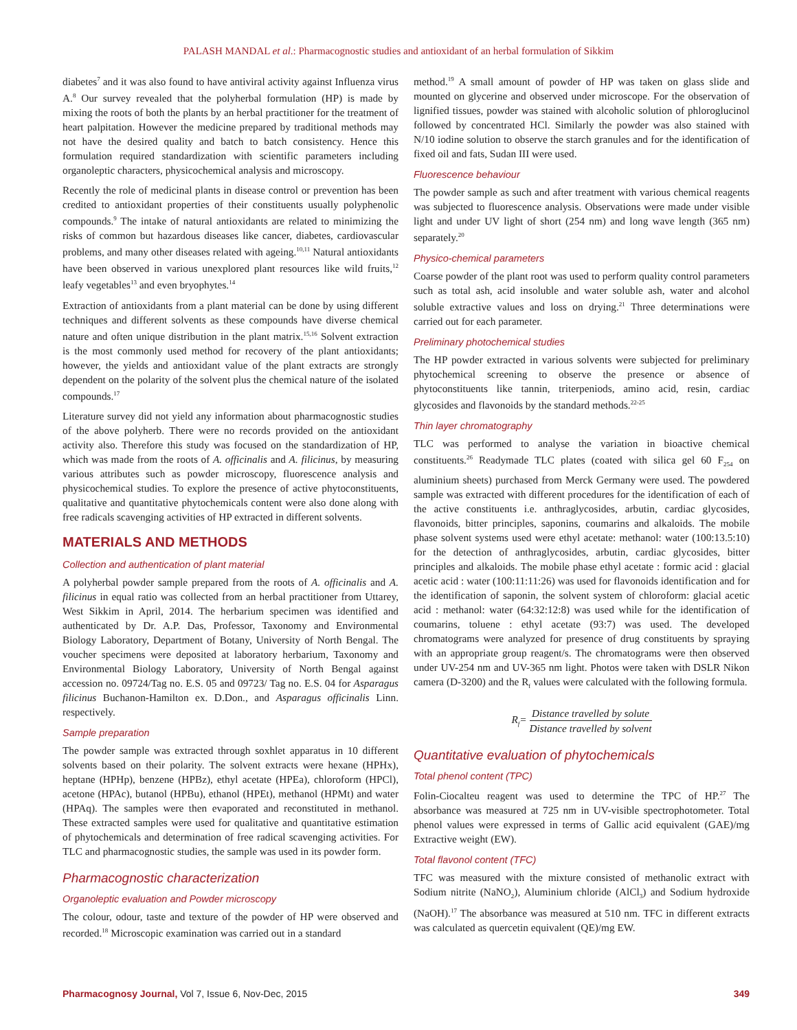PALASH MANDAL et al.: Pharmacognostic studies and antioxidant of an herbal formulation of Sikkim
diabetes<sup>7</sup> and it was also found to have antiviral activity against Influenza virus A.<sup>8</sup> Our survey revealed that the polyherbal formulation (HP) is made by mixing the roots of both the plants by an herbal practitioner for the treatment of heart palpitation. However the medicine prepared by traditional methods may not have the desired quality and batch to batch consistency. Hence this formulation required standardization with scientific parameters including organoleptic characters, physicochemical analysis and microscopy.
Recently the role of medicinal plants in disease control or prevention has been credited to antioxidant properties of their constituents usually polyphenolic compounds.<sup>9</sup> The intake of natural antioxidants are related to minimizing the risks of common but hazardous diseases like cancer, diabetes, cardiovascular problems, and many other diseases related with ageing.<sup>10,11</sup> Natural antioxidants have been observed in various unexplored plant resources like wild fruits,<sup>12</sup> leafy vegetables<sup>13</sup> and even bryophytes.<sup>14</sup>
Extraction of antioxidants from a plant material can be done by using different techniques and different solvents as these compounds have diverse chemical nature and often unique distribution in the plant matrix.<sup>15,16</sup> Solvent extraction is the most commonly used method for recovery of the plant antioxidants; however, the yields and antioxidant value of the plant extracts are strongly dependent on the polarity of the solvent plus the chemical nature of the isolated compounds.<sup>17</sup>
Literature survey did not yield any information about pharmacognostic studies of the above polyherb. There were no records provided on the antioxidant activity also. Therefore this study was focused on the standardization of HP, which was made from the roots of A. officinalis and A. filicinus, by measuring various attributes such as powder microscopy, fluorescence analysis and physicochemical studies. To explore the presence of active phytoconstituents, qualitative and quantitative phytochemicals content were also done along with free radicals scavenging activities of HP extracted in different solvents.
MATERIALS AND METHODS
Collection and authentication of plant material
A polyherbal powder sample prepared from the roots of A. officinalis and A. filicinus in equal ratio was collected from an herbal practitioner from Uttarey, West Sikkim in April, 2014. The herbarium specimen was identified and authenticated by Dr. A.P. Das, Professor, Taxonomy and Environmental Biology Laboratory, Department of Botany, University of North Bengal. The voucher specimens were deposited at laboratory herbarium, Taxonomy and Environmental Biology Laboratory, University of North Bengal against accession no. 09724/Tag no. E.S. 05 and 09723/ Tag no. E.S. 04 for Asparagus filicinus Buchanon-Hamilton ex. D.Don., and Asparagus officinalis Linn. respectively.
Sample preparation
The powder sample was extracted through soxhlet apparatus in 10 different solvents based on their polarity. The solvent extracts were hexane (HPHx), heptane (HPHp), benzene (HPBz), ethyl acetate (HPEa), chloroform (HPCl), acetone (HPAc), butanol (HPBu), ethanol (HPEt), methanol (HPMt) and water (HPAq). The samples were then evaporated and reconstituted in methanol. These extracted samples were used for qualitative and quantitative estimation of phytochemicals and determination of free radical scavenging activities. For TLC and pharmacognostic studies, the sample was used in its powder form.
Pharmacognostic characterization
Organoleptic evaluation and Powder microscopy
The colour, odour, taste and texture of the powder of HP were observed and recorded.<sup>18</sup> Microscopic examination was carried out in a standard
method.<sup>19</sup> A small amount of powder of HP was taken on glass slide and mounted on glycerine and observed under microscope. For the observation of lignified tissues, powder was stained with alcoholic solution of phloroglucinol followed by concentrated HCl. Similarly the powder was also stained with N/10 iodine solution to observe the starch granules and for the identification of fixed oil and fats, Sudan III were used.
Fluorescence behaviour
The powder sample as such and after treatment with various chemical reagents was subjected to fluorescence analysis. Observations were made under visible light and under UV light of short (254 nm) and long wave length (365 nm) separately.<sup>20</sup>
Physico-chemical parameters
Coarse powder of the plant root was used to perform quality control parameters such as total ash, acid insoluble and water soluble ash, water and alcohol soluble extractive values and loss on drying.<sup>21</sup> Three determinations were carried out for each parameter.
Preliminary photochemical studies
The HP powder extracted in various solvents were subjected for preliminary phytochemical screening to observe the presence or absence of phytoconstituents like tannin, triterpeniods, amino acid, resin, cardiac glycosides and flavonoids by the standard methods.<sup>22-25</sup>
Thin layer chromatography
TLC was performed to analyse the variation in bioactive chemical constituents.<sup>26</sup> Readymade TLC plates (coated with silica gel 60 F<sub>254</sub> on aluminium sheets) purchased from Merck Germany were used. The powdered sample was extracted with different procedures for the identification of each of the active constituents i.e. anthraglycosides, arbutin, cardiac glycosides, flavonoids, bitter principles, saponins, coumarins and alkaloids. The mobile phase solvent systems used were ethyl acetate: methanol: water (100:13.5:10) for the detection of anthraglycosides, arbutin, cardiac glycosides, bitter principles and alkaloids. The mobile phase ethyl acetate : formic acid : glacial acetic acid : water (100:11:11:26) was used for flavonoids identification and for the identification of saponin, the solvent system of chloroform: glacial acetic acid : methanol: water (64:32:12:8) was used while for the identification of coumarins, toluene : ethyl acetate (93:7) was used. The developed chromatograms were analyzed for presence of drug constituents by spraying with an appropriate group reagent/s. The chromatograms were then observed under UV-254 nm and UV-365 nm light. Photos were taken with DSLR Nikon camera (D-3200) and the R<sub>f</sub> values were calculated with the following formula.
R<sub>f</sub>= Distance travelled by solute Distance travelled by solvent
Quantitative evaluation of phytochemicals
Total phenol content (TPC)
Folin-Ciocalteu reagent was used to determine the TPC of HP.<sup>27</sup> The absorbance was measured at 725 nm in UV-visible spectrophotometer. Total phenol values were expressed in terms of Gallic acid equivalent (GAE)/mg Extractive weight (EW).
Total flavonol content (TFC)
TFC was measured with the mixture consisted of methanolic extract with Sodium nitrite (NaNO<sub>2</sub>), Aluminium chloride (AlCl<sub>3</sub>) and Sodium hydroxide (NaOH).<sup>17</sup> The absorbance was measured at 510 nm. TFC in different extracts was calculated as quercetin equivalent (QE)/mg EW.
Pharmacognosy Journal, Vol 7, Issue 6, Nov-Dec, 2015 349